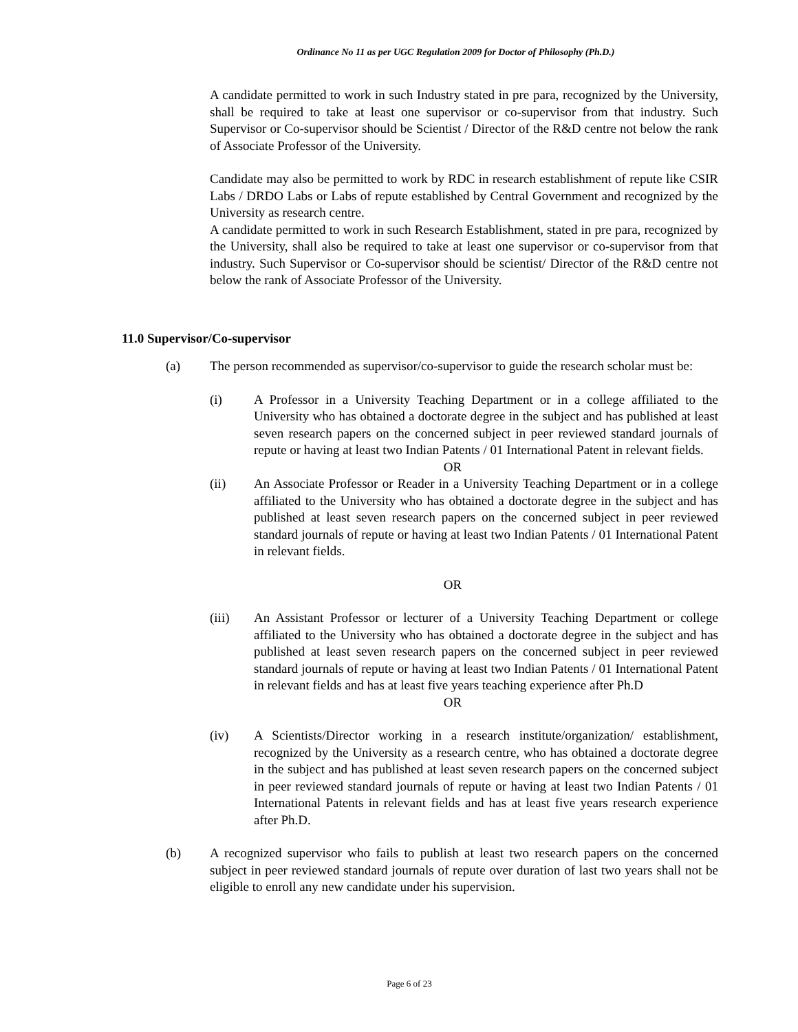Ordinance No 11 as per UGC Regulation 2009 for Doctor of Philosophy (Ph.D.)
A candidate permitted to work in such Industry stated in pre para, recognized by the University, shall be required to take at least one supervisor or co-supervisor from that industry. Such Supervisor or Co-supervisor should be Scientist / Director of the R&D centre not below the rank of Associate Professor of the University.
Candidate may also be permitted to work by RDC in research establishment of repute like CSIR Labs / DRDO Labs or Labs of repute established by Central Government and recognized by the University as research centre.
A candidate permitted to work in such Research Establishment, stated in pre para, recognized by the University, shall also be required to take at least one supervisor or co-supervisor from that industry. Such Supervisor or Co-supervisor should be scientist/ Director of the R&D centre not below the rank of Associate Professor of the University.
11.0 Supervisor/Co-supervisor
(a) The person recommended as supervisor/co-supervisor to guide the research scholar must be:
(i) A Professor in a University Teaching Department or in a college affiliated to the University who has obtained a doctorate degree in the subject and has published at least seven research papers on the concerned subject in peer reviewed standard journals of repute or having at least two Indian Patents / 01 International Patent in relevant fields.
OR
(ii) An Associate Professor or Reader in a University Teaching Department or in a college affiliated to the University who has obtained a doctorate degree in the subject and has published at least seven research papers on the concerned subject in peer reviewed standard journals of repute or having at least two Indian Patents / 01 International Patent in relevant fields.
OR
(iii) An Assistant Professor or lecturer of a University Teaching Department or college affiliated to the University who has obtained a doctorate degree in the subject and has published at least seven research papers on the concerned subject in peer reviewed standard journals of repute or having at least two Indian Patents / 01 International Patent in relevant fields and has at least five years teaching experience after Ph.D
OR
(iv) A Scientists/Director working in a research institute/organization/ establishment, recognized by the University as a research centre, who has obtained a doctorate degree in the subject and has published at least seven research papers on the concerned subject in peer reviewed standard journals of repute or having at least two Indian Patents / 01 International Patents in relevant fields and has at least five years research experience after Ph.D.
(b) A recognized supervisor who fails to publish at least two research papers on the concerned subject in peer reviewed standard journals of repute over duration of last two years shall not be eligible to enroll any new candidate under his supervision.
Page 6 of 23